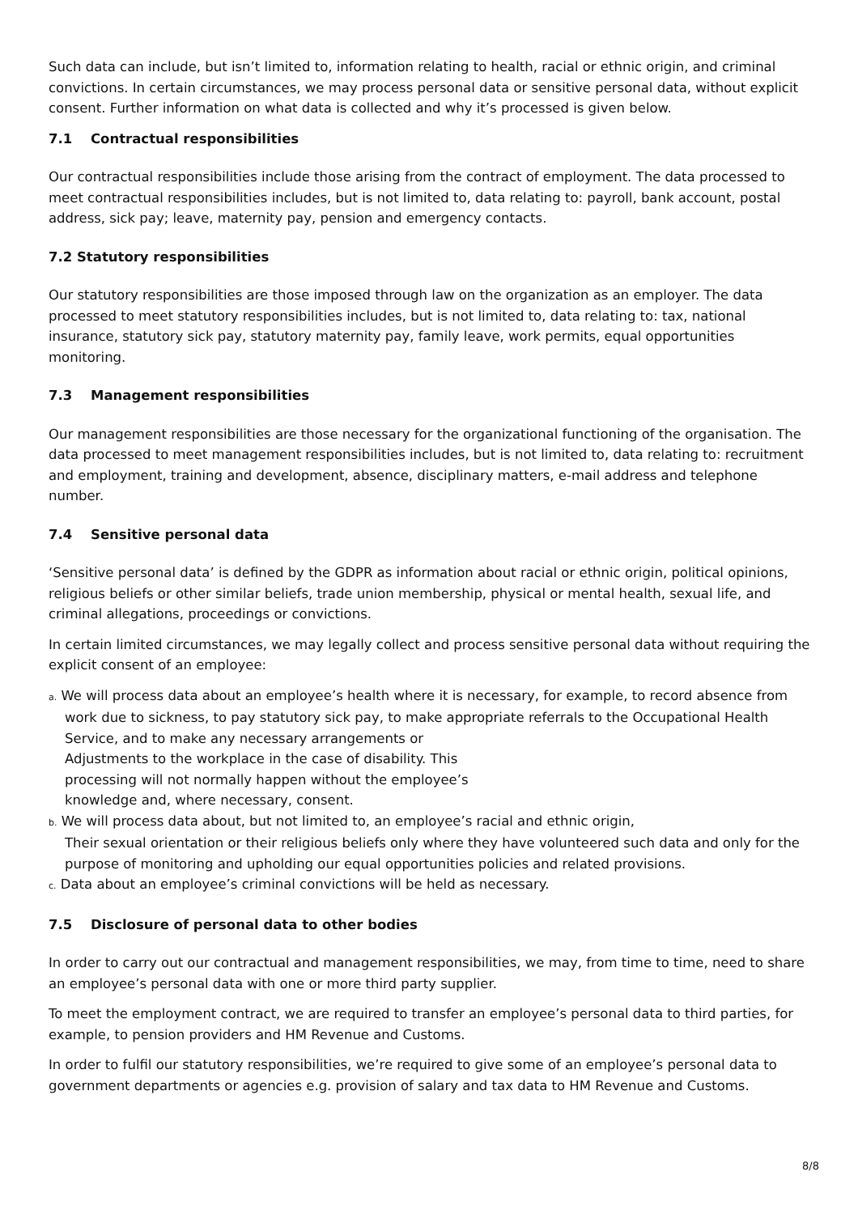Such data can include, but isn’t limited to, information relating to health, racial or ethnic origin, and criminal convictions. In certain circumstances, we may process personal data or sensitive personal data, without explicit consent. Further information on what data is collected and why it’s processed is given below.
7.1 Contractual responsibilities
Our contractual responsibilities include those arising from the contract of employment. The data processed to meet contractual responsibilities includes, but is not limited to, data relating to: payroll, bank account, postal address, sick pay; leave, maternity pay, pension and emergency contacts.
7.2 Statutory responsibilities
Our statutory responsibilities are those imposed through law on the organization as an employer. The data processed to meet statutory responsibilities includes, but is not limited to, data relating to: tax, national insurance, statutory sick pay, statutory maternity pay, family leave, work permits, equal opportunities monitoring.
7.3 Management responsibilities
Our management responsibilities are those necessary for the organizational functioning of the organisation. The data processed to meet management responsibilities includes, but is not limited to, data relating to: recruitment and employment, training and development, absence, disciplinary matters, e-mail address and telephone number.
7.4 Sensitive personal data
‘Sensitive personal data’ is defined by the GDPR as information about racial or ethnic origin, political opinions, religious beliefs or other similar beliefs, trade union membership, physical or mental health, sexual life, and criminal allegations, proceedings or convictions.
In certain limited circumstances, we may legally collect and process sensitive personal data without requiring the explicit consent of an employee:
a. We will process data about an employee’s health where it is necessary, for example, to record absence from work due to sickness, to pay statutory sick pay, to make appropriate referrals to the Occupational Health Service, and to make any necessary arrangements or
Adjustments to the workplace in the case of disability. This
processing will not normally happen without the employee’s
knowledge and, where necessary, consent.
b. We will process data about, but not limited to, an employee’s racial and ethnic origin,
Their sexual orientation or their religious beliefs only where they have volunteered such data and only for the purpose of monitoring and upholding our equal opportunities policies and related provisions.
c. Data about an employee’s criminal convictions will be held as necessary.
7.5 Disclosure of personal data to other bodies
In order to carry out our contractual and management responsibilities, we may, from time to time, need to share an employee’s personal data with one or more third party supplier.
To meet the employment contract, we are required to transfer an employee’s personal data to third parties, for example, to pension providers and HM Revenue and Customs.
In order to fulfil our statutory responsibilities, we’re required to give some of an employee’s personal data to government departments or agencies e.g. provision of salary and tax data to HM Revenue and Customs.
8/8